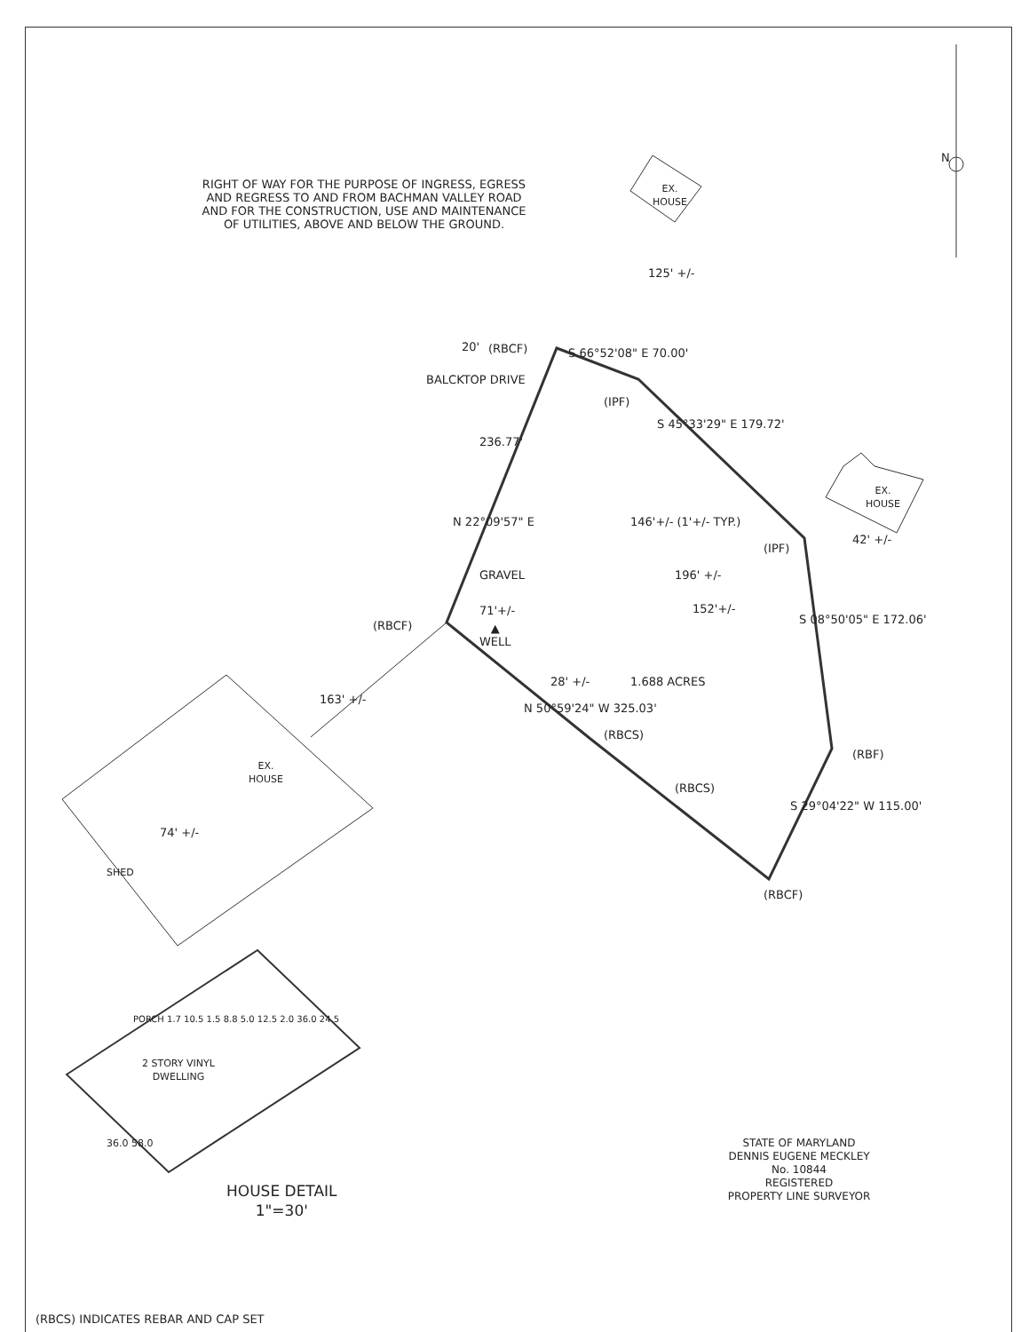RIGHT OF WAY FOR THE PURPOSE OF INGRESS, EGRESS AND REGRESS TO AND FROM BACHMAN VALLEY ROAD AND FOR THE CONSTRUCTION, USE AND MAINTENANCE OF UTILITIES, ABOVE AND BELOW THE GROUND.
N
EX.
HOUSE
S 66°52'08" E 70.00'
20' (RBCF)
125' +/-
(IPF)
S 45°33'29" E 179.72'
BALCKTOP DRIVE
236.77'
N 22°09'57" E
EX.
HOUSE
146'+/- (1'+/- TYP.)
(IPF)
196' +/-
42' +/-
GRAVEL
71'+/- 152'+/-
(RBCF)
▲
WELL
S 08°50'05" E 172.06'
28' +/- 1.688 ACRES
163' +/-
N 50°59'24" W 325.03'
(RBCS)
(RBF)
EX.
HOUSE
(RBCS)
S 29°04'22" W 115.00'
74' +/-
SHED
(RBCF)
PORCH 1.7 10.5 1.5 8.8 5.0 12.5 2.0 36.0 24.5
2 STORY VINYL
DWELLING
36.0 58.0
HOUSE DETAIL
1"=30'
STATE OF MARYLAND
DENNIS EUGENE MECKLEY
No. 10844
REGISTERED
PROPERTY LINE SURVEYOR
(RBCS) INDICATES REBAR AND CAP SET